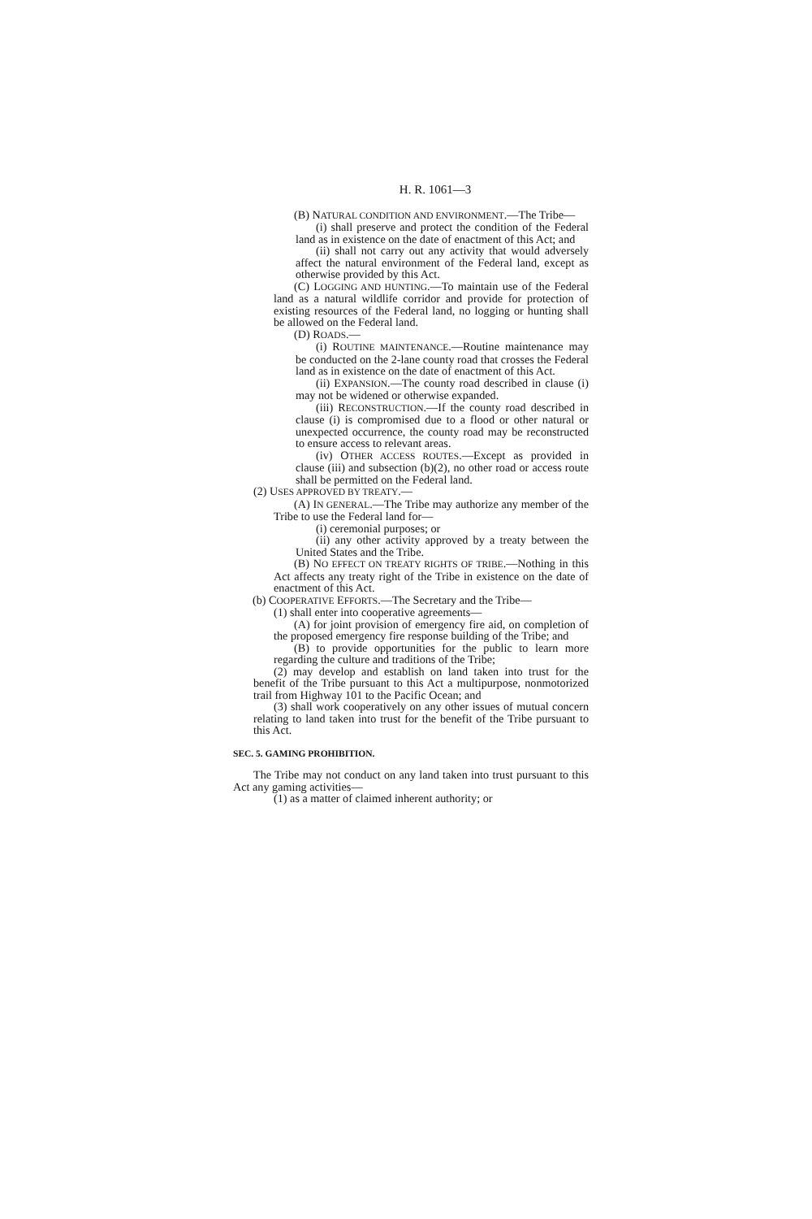H. R. 1061—3
(B) NATURAL CONDITION AND ENVIRONMENT.—The Tribe—
(i) shall preserve and protect the condition of the Federal land as in existence on the date of enactment of this Act; and
(ii) shall not carry out any activity that would adversely affect the natural environment of the Federal land, except as otherwise provided by this Act.
(C) LOGGING AND HUNTING.—To maintain use of the Federal land as a natural wildlife corridor and provide for protection of existing resources of the Federal land, no logging or hunting shall be allowed on the Federal land.
(D) ROADS.—
(i) ROUTINE MAINTENANCE.—Routine maintenance may be conducted on the 2-lane county road that crosses the Federal land as in existence on the date of enactment of this Act.
(ii) EXPANSION.—The county road described in clause (i) may not be widened or otherwise expanded.
(iii) RECONSTRUCTION.—If the county road described in clause (i) is compromised due to a flood or other natural or unexpected occurrence, the county road may be reconstructed to ensure access to relevant areas.
(iv) OTHER ACCESS ROUTES.—Except as provided in clause (iii) and subsection (b)(2), no other road or access route shall be permitted on the Federal land.
(2) USES APPROVED BY TREATY.—
(A) IN GENERAL.—The Tribe may authorize any member of the Tribe to use the Federal land for—
(i) ceremonial purposes; or
(ii) any other activity approved by a treaty between the United States and the Tribe.
(B) NO EFFECT ON TREATY RIGHTS OF TRIBE.—Nothing in this Act affects any treaty right of the Tribe in existence on the date of enactment of this Act.
(b) COOPERATIVE EFFORTS.—The Secretary and the Tribe—
(1) shall enter into cooperative agreements—
(A) for joint provision of emergency fire aid, on completion of the proposed emergency fire response building of the Tribe; and
(B) to provide opportunities for the public to learn more regarding the culture and traditions of the Tribe;
(2) may develop and establish on land taken into trust for the benefit of the Tribe pursuant to this Act a multipurpose, nonmotorized trail from Highway 101 to the Pacific Ocean; and
(3) shall work cooperatively on any other issues of mutual concern relating to land taken into trust for the benefit of the Tribe pursuant to this Act.
SEC. 5. GAMING PROHIBITION.
The Tribe may not conduct on any land taken into trust pursuant to this Act any gaming activities—
(1) as a matter of claimed inherent authority; or